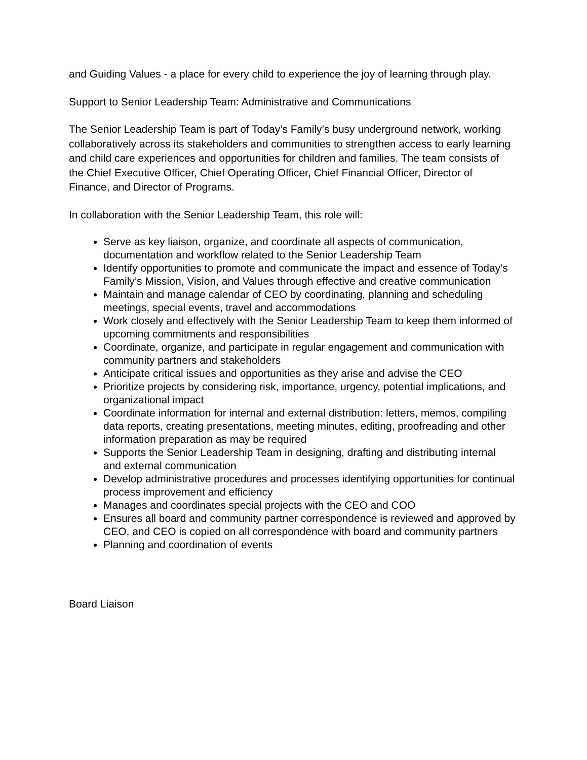and Guiding Values - a place for every child to experience the joy of learning through play.
Support to Senior Leadership Team: Administrative and Communications
The Senior Leadership Team is part of Today’s Family’s busy underground network, working collaboratively across its stakeholders and communities to strengthen access to early learning and child care experiences and opportunities for children and families. The team consists of the Chief Executive Officer, Chief Operating Officer, Chief Financial Officer, Director of Finance, and Director of Programs.
In collaboration with the Senior Leadership Team, this role will:
Serve as key liaison, organize, and coordinate all aspects of communication, documentation and workflow related to the Senior Leadership Team
Identify opportunities to promote and communicate the impact and essence of Today’s Family’s Mission, Vision, and Values through effective and creative communication
Maintain and manage calendar of CEO by coordinating, planning and scheduling meetings, special events, travel and accommodations
Work closely and effectively with the Senior Leadership Team to keep them informed of upcoming commitments and responsibilities
Coordinate, organize, and participate in regular engagement and communication with community partners and stakeholders
Anticipate critical issues and opportunities as they arise and advise the CEO
Prioritize projects by considering risk, importance, urgency, potential implications, and organizational impact
Coordinate information for internal and external distribution: letters, memos, compiling data reports, creating presentations, meeting minutes, editing, proofreading and other information preparation as may be required
Supports the Senior Leadership Team in designing, drafting and distributing internal and external communication
Develop administrative procedures and processes identifying opportunities for continual process improvement and efficiency
Manages and coordinates special projects with the CEO and COO
Ensures all board and community partner correspondence is reviewed and approved by CEO, and CEO is copied on all correspondence with board and community partners
Planning and coordination of events
Board Liaison